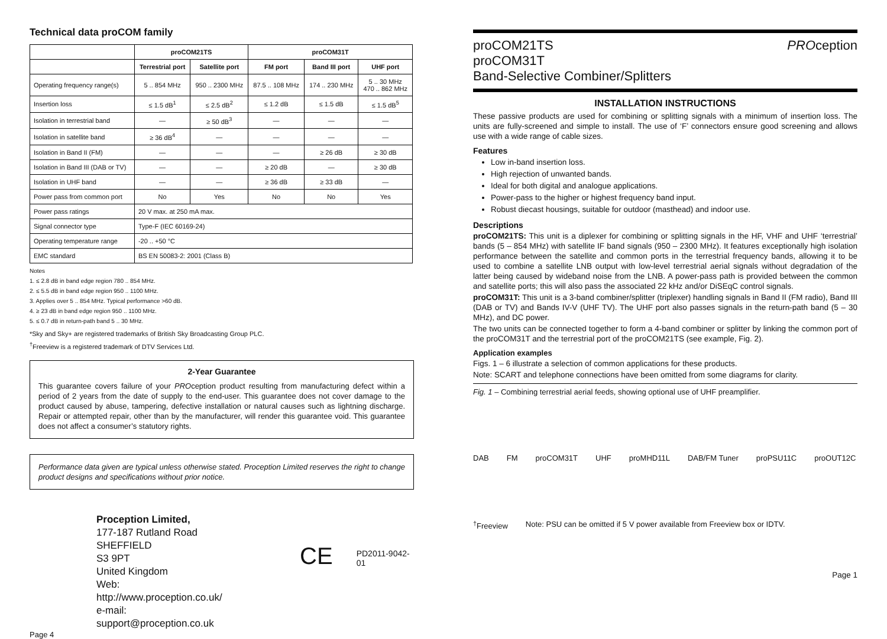Technical data proCOM family
| | proCOM21TS | | proCOM31T | | |
| --- | --- | --- | --- | --- | --- |
| | Terrestrial port | Satellite port | FM port | Band III port | UHF port |
| Operating frequency range(s) | 5 .. 854 MHz | 950 .. 2300 MHz | 87.5 .. 108 MHz | 174 .. 230 MHz | 5 .. 30 MHz 470 .. 862 MHz |
| Insertion loss | ≤ 1.5 dB<sup>1</sup> | ≤ 2.5 dB<sup>2</sup> | ≤ 1.2 dB | ≤ 1.5 dB | ≤ 1.5 dB<sup>5</sup> |
| Isolation in terrestrial band | — | ≥ 50 dB<sup>3</sup> | — | — | — |
| Isolation in satellite band | ≥ 36 dB<sup>4</sup> | — | — | — | — |
| Isolation in Band II (FM) | — | — | — | ≥ 26 dB | ≥ 30 dB |
| Isolation in Band III (DAB or TV) | — | — | ≥ 20 dB | — | ≥ 30 dB |
| Isolation in UHF band | — | — | ≥ 36 dB | ≥ 33 dB | — |
| Power pass from common port | No | Yes | No | No | Yes |
| Power pass ratings | 20 V max. at 250 mA max. | | | | |
| Signal connector type | Type-F (IEC 60169-24) | | | | |
| Operating temperature range | -20 .. +50 °C | | | | |
| EMC standard | BS EN 50083-2: 2001 (Class B) | | | | |
Notes
1. ≤ 2.8 dB in band edge region 780 .. 854 MHz.
2. ≤ 5.5 dB in band edge region 950 .. 1100 MHz.
3. Applies over 5 .. 854 MHz. Typical performance >60 dB.
4. ≥ 23 dB in band edge region 950 .. 1100 MHz.
5. ≤ 0.7 dB in return-path band 5 .. 30 MHz.
*Sky and Sky+ are registered trademarks of British Sky Broadcasting Group PLC.
<sup>†</sup> Freeview is a registered trademark of DTV Services Ltd.
2-Year Guarantee
This guarantee covers failure of your PROception product resulting from manufacturing defect within a period of 2 years from the date of supply to the end-user. This guarantee does not cover damage to the product caused by abuse, tampering, defective installation or natural causes such as lightning discharge. Repair or attempted repair, other than by the manufacturer, will render this guarantee void. This guarantee does not affect a consumer’s statutory rights.
Performance data given are typical unless otherwise stated. Proception Limited reserves the right to change product designs and specifications without prior notice.
Proception Limited,
177-187 Rutland Road
SHEFFIELD
S3 9PT
United Kingdom
Web: http://www.proception.co.uk/
e-mail: support@proception.co.uk
CE
PD2011-9042-01
Page 4
proCOM21TS
proCOM31T
Band-Selective Combiner/Splitters
PROception
INSTALLATION INSTRUCTIONS
These passive products are used for combining or splitting signals with a minimum of insertion loss. The units are fully-screened and simple to install. The use of ‘F’ connectors ensure good screening and allows use with a wide range of cable sizes.
Features
Low in-band insertion loss.
High rejection of unwanted bands.
Ideal for both digital and analogue applications.
Power-pass to the higher or highest frequency band input.
Robust diecast housings, suitable for outdoor (masthead) and indoor use.
Descriptions
proCOM21TS: This unit is a diplexer for combining or splitting signals in the HF, VHF and UHF ‘terrestrial’ bands (5 – 854 MHz) with satellite IF band signals (950 – 2300 MHz). It features exceptionally high isolation performance between the satellite and common ports in the terrestrial frequency bands, allowing it to be used to combine a satellite LNB output with low-level terrestrial aerial signals without degradation of the latter being caused by wideband noise from the LNB. A power-pass path is provided between the common and satellite ports; this will also pass the associated 22 kHz and/or DiSEqC control signals.
proCOM31T: This unit is a 3-band combiner/splitter (triplexer) handling signals in Band II (FM radio), Band III (DAB or TV) and Bands IV-V (UHF TV). The UHF port also passes signals in the return-path band (5 – 30 MHz), and DC power.
The two units can be connected together to form a 4-band combiner or splitter by linking the common port of the proCOM31T and the terrestrial port of the proCOM21TS (see example, Fig. 2).
Application examples
Figs. 1 – 6 illustrate a selection of common applications for these products.
Note: SCART and telephone connections have been omitted from some diagrams for clarity.
Fig. 1 – Combining terrestrial aerial feeds, showing optional use of UHF preamplifier.
DAB FM proCOM31T UHF proMHD11L DAB/FM Tuner proPSU11C proOUT12C<sup>†</sup>Freeview Note: PSU can be omitted if 5 V power available from Freeview box or IDTV.
Page 1